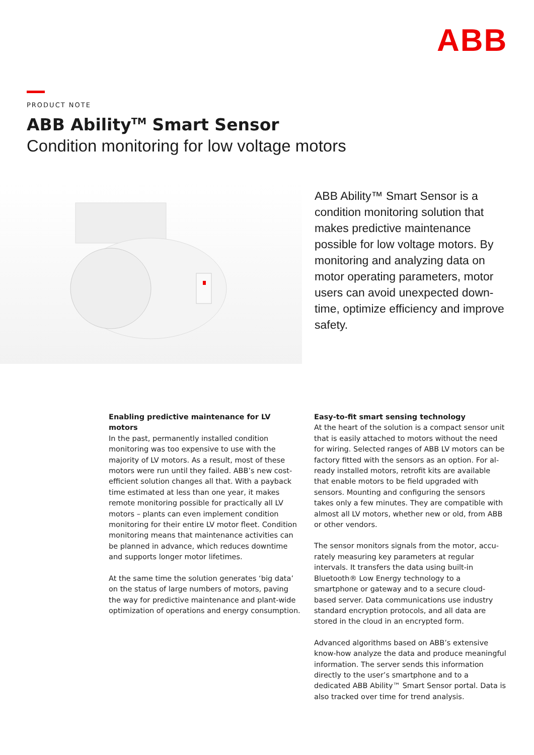ABB
PRODUCT NOTE
ABB Ability<sup>TM</sup> Smart Sensor
Condition monitoring for low voltage motors
ABB Ability™ Smart Sensor is a condition monitoring solution that makes predictive maintenance possible for low voltage motors. By monitoring and analyzing data on motor operating parameters, motor users can avoid unexpected down­time, optimize efficiency and improve safety.
Enabling predictive maintenance for LV motors
In the past, permanently installed condition monitor­ing was too expensive to use with the majority of LV motors. As a result, most of these motors were run until they failed. ABB’s new cost-efficient solution changes all that. With a payback time estimated at less than one year, it makes remote monitoring possible for practically all LV motors – plants can even imple­ment condition monitoring for their entire LV motor fleet. Condition monitoring means that maintenance activities can be planned in advance, which reduces downtime and supports longer motor lifetimes.
At the same time the solution generates ‘big data’ on the status of large numbers of motors, paving the way for predictive maintenance and plant-wide optimization of operations and energy consumption.
Easy-to-fit smart sensing technology
At the heart of the solution is a compact sensor unit that is easily attached to motors without the need for wiring. Selected ranges of ABB LV motors can be factory fitted with the sensors as an option. For al­ready installed motors, retrofit kits are available that enable motors to be field upgraded with sensors. Mounting and configuring the sensors takes only a few minutes. They are compatible with almost all LV motors, whether new or old, from ABB or other vendors.
The sensor monitors signals from the motor, accu­rately measuring key parameters at regular intervals. It transfers the data using built-in Bluetooth® Low Energy technology to a smartphone or gateway and to a secure cloud-based server. Data communications use industry standard encryption protocols, and all data are stored in the cloud in an encrypted form.
Advanced algorithms based on ABB’s extensive know-how analyze the data and produce meaningful information. The server sends this information directly to the user’s smartphone and to a dedicated ABB Ability™ Smart Sensor portal. Data is also tracked over time for trend analysis.